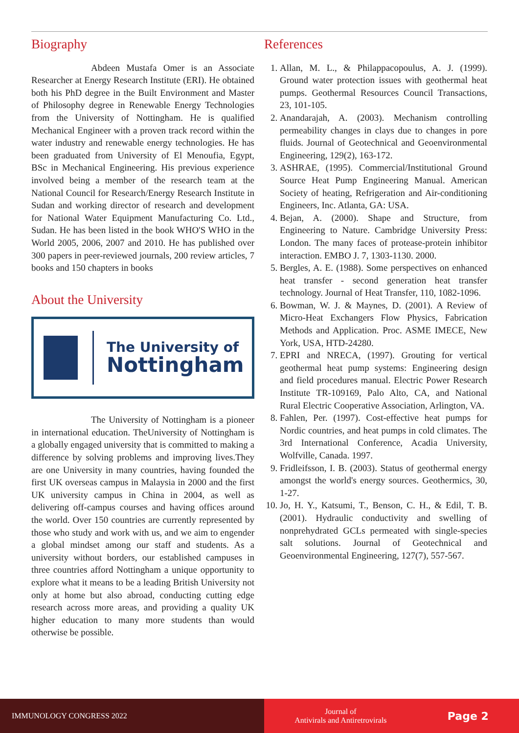Biography
Abdeen Mustafa Omer is an Associate Researcher at Energy Research Institute (ERI). He obtained both his PhD degree in the Built Environment and Master of Philosophy degree in Renewable Energy Technologies from the University of Nottingham. He is qualified Mechanical Engineer with a proven track record within the water industry and renewable energy technologies. He has been graduated from University of El Menoufia, Egypt, BSc in Mechanical Engineering. His previous experience involved being a member of the research team at the National Council for Research/Energy Research Institute in Sudan and working director of research and development for National Water Equipment Manufacturing Co. Ltd., Sudan. He has been listed in the book WHO'S WHO in the World 2005, 2006, 2007 and 2010. He has published over 300 papers in peer-reviewed journals, 200 review articles, 7 books and 150 chapters in books
About the University
The University of
Nottingham
The University of Nottingham is a pioneer in international education. TheUniversity of Nottingham is a globally engaged university that is committed to making a difference by solving problems and improving lives.They are one University in many countries, having founded the first UK overseas campus in Malaysia in 2000 and the first UK university campus in China in 2004, as well as delivering off-campus courses and having offices around the world. Over 150 countries are currently represented by those who study and work with us, and we aim to engender a global mindset among our staff and students. As a university without borders, our established campuses in three countries afford Nottingham a unique opportunity to explore what it means to be a leading British University not only at home but also abroad, conducting cutting edge research across more areas, and providing a quality UK higher education to many more students than would otherwise be possible.
References
1. Allan, M. L., & Philappacopoulus, A. J. (1999). Ground water protection issues with geothermal heat pumps. Geothermal Resources Council Transactions, 23, 101-105.
2. Anandarajah, A. (2003). Mechanism controlling permeability changes in clays due to changes in pore fluids. Journal of Geotechnical and Geoenvironmental Engineering, 129(2), 163-172.
3. ASHRAE, (1995). Commercial/Institutional Ground Source Heat Pump Engineering Manual. American Society of heating, Refrigeration and Air-conditioning Engineers, Inc. Atlanta, GA: USA.
4. Bejan, A. (2000). Shape and Structure, from Engineering to Nature. Cambridge University Press: London. The many faces of protease-protein inhibitor interaction. EMBO J. 7, 1303-1130. 2000.
5. Bergles, A. E. (1988). Some perspectives on enhanced heat transfer - second generation heat transfer technology. Journal of Heat Transfer, 110, 1082-1096.
6. Bowman, W. J. & Maynes, D. (2001). A Review of Micro-Heat Exchangers Flow Physics, Fabrication Methods and Application. Proc. ASME IMECE, New York, USA, HTD-24280.
7. EPRI and NRECA, (1997). Grouting for vertical geothermal heat pump systems: Engineering design and field procedures manual. Electric Power Research Institute TR-109169, Palo Alto, CA, and National Rural Electric Cooperative Association, Arlington, VA.
8. Fahlen, Per. (1997). Cost-effective heat pumps for Nordic countries, and heat pumps in cold climates. The 3rd International Conference, Acadia University, Wolfville, Canada. 1997.
9. Fridleifsson, I. B. (2003). Status of geothermal energy amongst the world's energy sources. Geothermics, 30, 1-27.
10. Jo, H. Y., Katsumi, T., Benson, C. H., & Edil, T. B. (2001). Hydraulic conductivity and swelling of nonprehydrated GCLs permeated with single-species salt solutions. Journal of Geotechnical and Geoenvironmental Engineering, 127(7), 557-567.
IMMUNOLOGY CONGRESS 2022 Journal of
Antivirals and Antiretrovirals
Page 2